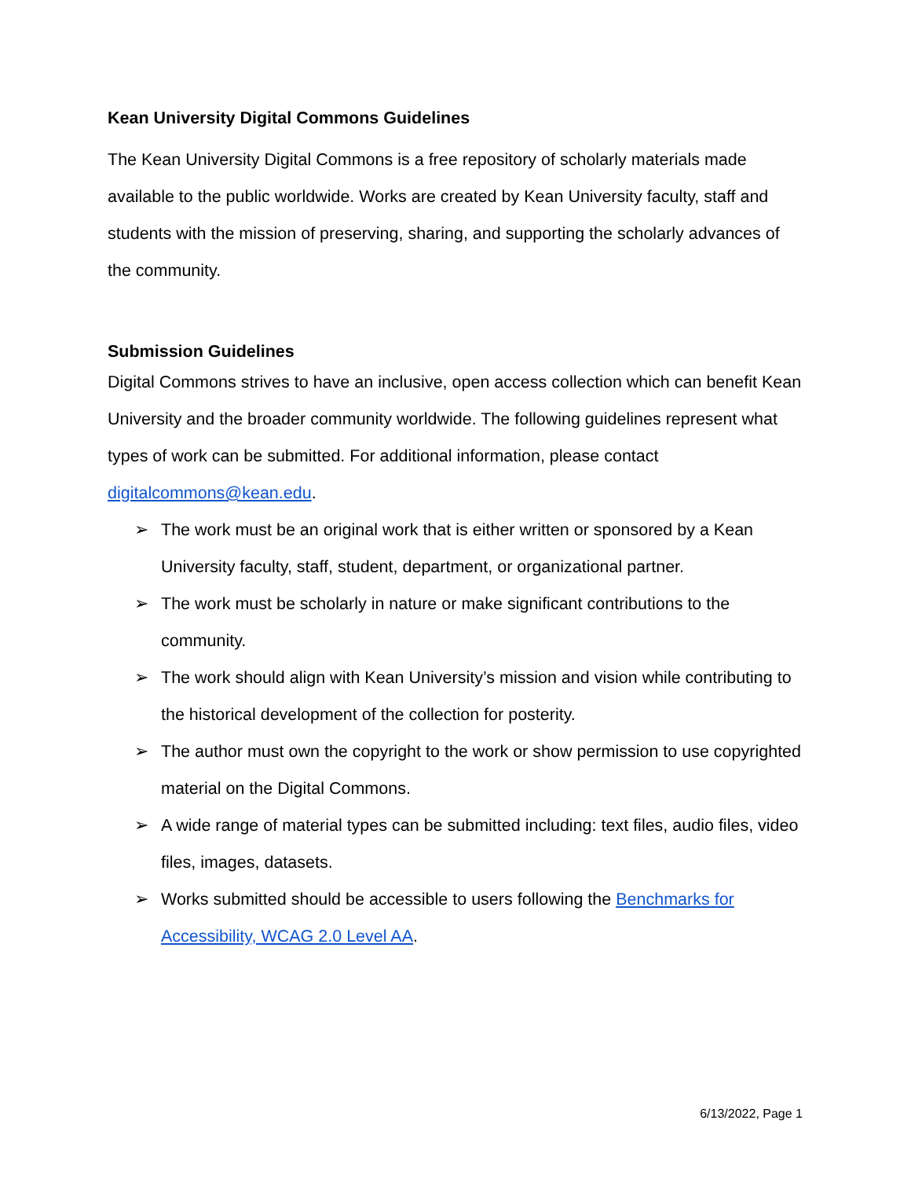Kean University Digital Commons Guidelines
The Kean University Digital Commons is a free repository of scholarly materials made available to the public worldwide. Works are created by Kean University faculty, staff and students with the mission of preserving, sharing, and supporting the scholarly advances of the community.
Submission Guidelines
Digital Commons strives to have an inclusive, open access collection which can benefit Kean University and the broader community worldwide. The following guidelines represent what types of work can be submitted. For additional information, please contact digitalcommons@kean.edu.
➢ The work must be an original work that is either written or sponsored by a Kean University faculty, staff, student, department, or organizational partner.
➢ The work must be scholarly in nature or make significant contributions to the community.
➢ The work should align with Kean University’s mission and vision while contributing to the historical development of the collection for posterity.
➢ The author must own the copyright to the work or show permission to use copyrighted material on the Digital Commons.
➢ A wide range of material types can be submitted including: text files, audio files, video files, images, datasets.
➢ Works submitted should be accessible to users following the Benchmarks for Accessibility, WCAG 2.0 Level AA.
6/13/2022, Page 1